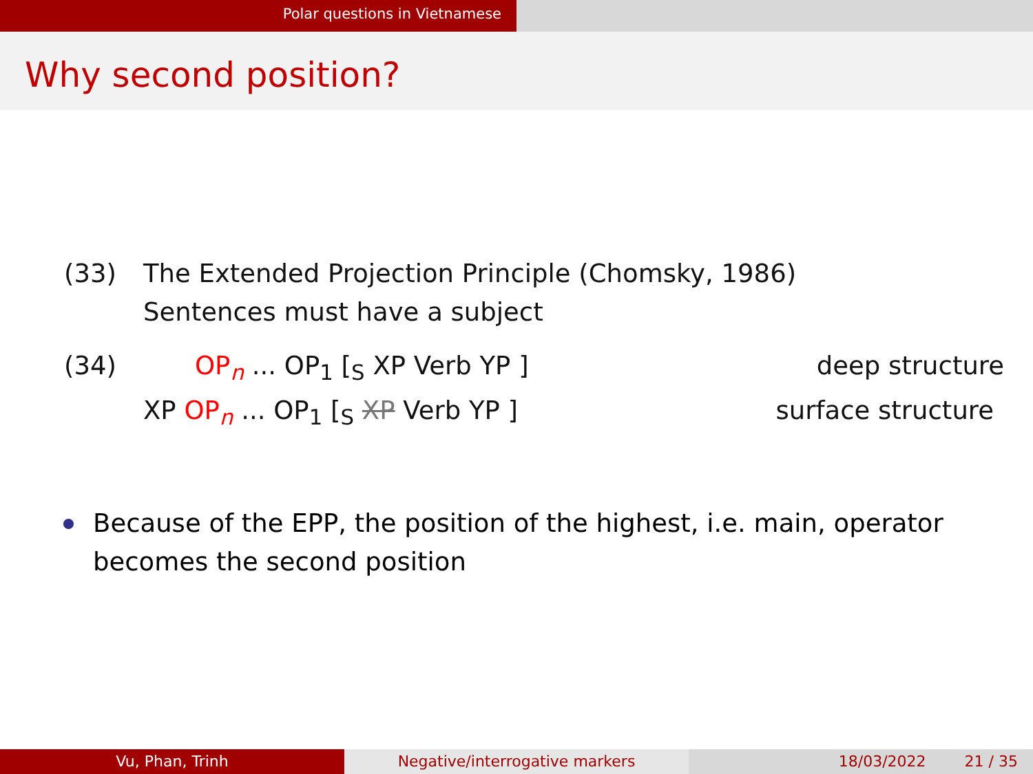Polar questions in Vietnamese
Why second position?
(33) The Extended Projection Principle (Chomsky, 1986)
Sentences must have a subject
(34) OP<sub>n</sub> ... OP<sub>1</sub> [<sub>S</sub> XP Verb YP ] deep structure
XP OP<sub>n</sub> ... OP<sub>1</sub> [<sub>S</sub> XP Verb YP ] surface structure
Because of the EPP, the position of the highest, i.e. main, operator becomes the second position
Vu, Phan, Trinh Negative/interrogative markers 18/03/2022 21 / 35